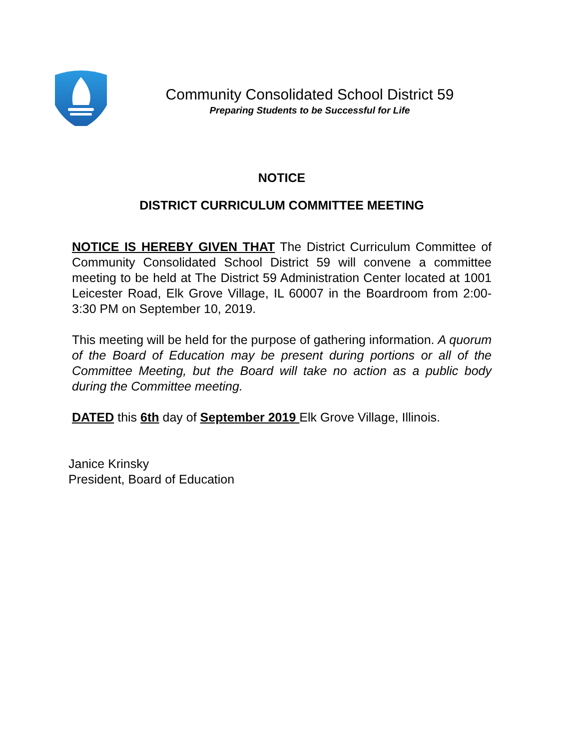Community Consolidated School District 59
Preparing Students to be Successful for Life
NOTICE
DISTRICT CURRICULUM COMMITTEE MEETING
NOTICE IS HEREBY GIVEN THAT The District Curriculum Committee of Community Consolidated School District 59 will convene a committee meeting to be held at The District 59 Administration Center located at 1001 Leicester Road, Elk Grove Village, IL 60007 in the Boardroom from 2:00-3:30 PM on September 10, 2019.
This meeting will be held for the purpose of gathering information. A quorum of the Board of Education may be present during portions or all of the Committee Meeting, but the Board will take no action as a public body during the Committee meeting.
DATED this 6th day of September 2019 Elk Grove Village, Illinois.
Janice Krinsky
President, Board of Education